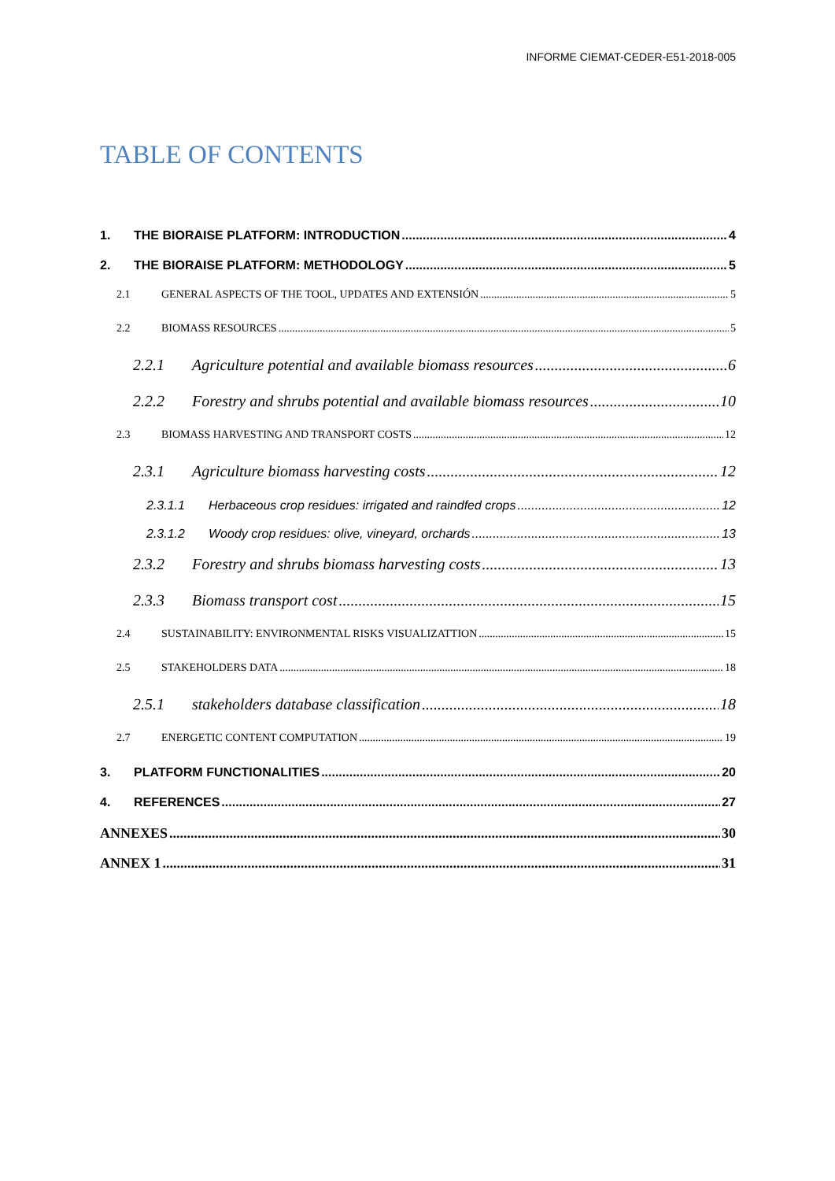INFORME CIEMAT-CEDER-E51-2018-005
TABLE OF CONTENTS
1. THE BIORAISE PLATFORM: INTRODUCTION 4
2. THE BIORAISE PLATFORM: METHODOLOGY 5
2.1 GENERAL ASPECTS OF THE TOOL, UPDATES AND EXTENSIÓN 5
2.2 BIOMASS RESOURCES 5
2.2.1 Agriculture potential and available biomass resources 6
2.2.2 Forestry and shrubs potential and available biomass resources 10
2.3 BIOMASS HARVESTING AND TRANSPORT COSTS 12
2.3.1 Agriculture biomass harvesting costs 12
2.3.1.1 Herbaceous crop residues: irrigated and raindfed crops 12
2.3.1.2 Woody crop residues: olive, vineyard, orchards 13
2.3.2 Forestry and shrubs biomass harvesting costs 13
2.3.3 Biomass transport cost 15
2.4 SUSTAINABILITY: ENVIRONMENTAL RISKS VISUALIZATTION 15
2.5 STAKEHOLDERS DATA 18
2.5.1 stakeholders database classification 18
2.7 ENERGETIC CONTENT COMPUTATION 19
3. PLATFORM FUNCTIONALITIES 20
4. REFERENCES 27
ANNEXES 30
ANNEX 1 31